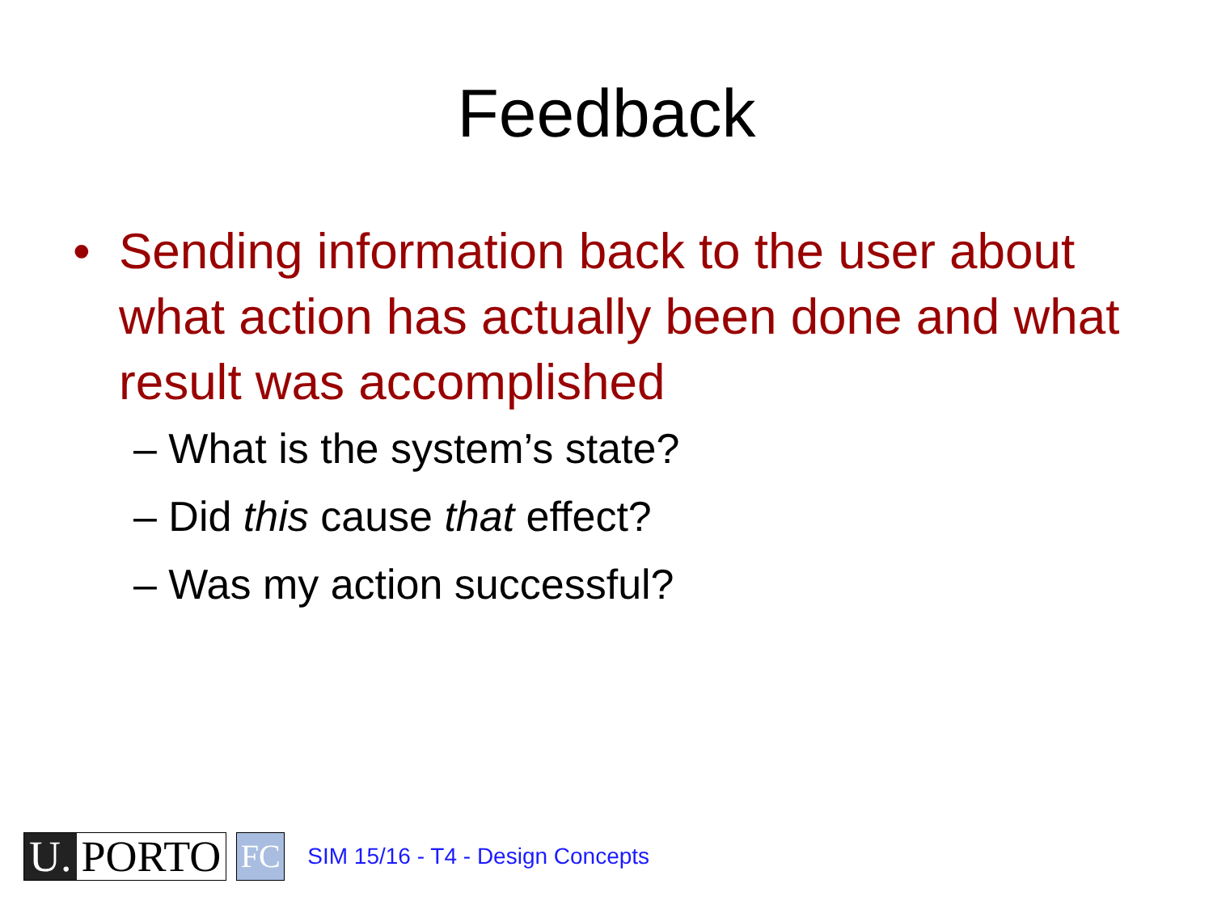Feedback
• Sending information back to the user about what action has actually been done and what result was accomplished
– What is the system’s state?
– Did this cause that effect?
– Was my action successful?
U. PORTO
FC
SIM 15/16 - T4 - Design Concepts